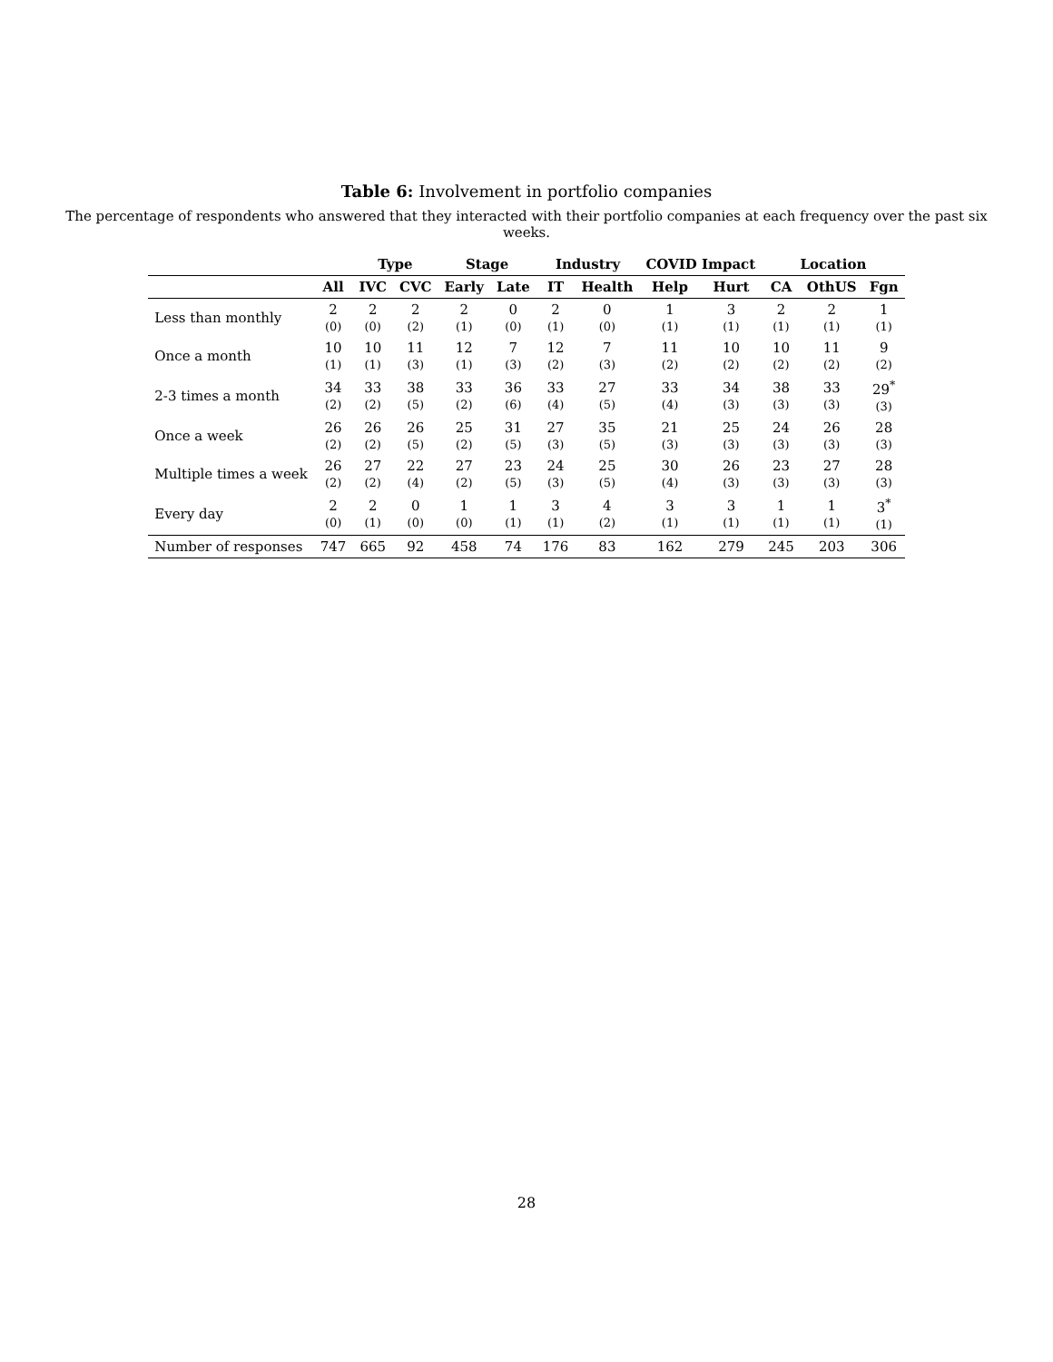Table 6: Involvement in portfolio companies
The percentage of respondents who answered that they interacted with their portfolio companies at each frequency over the past six weeks.
| | | Type | | Stage | | Industry | | COVID Impact | | Location | | |
| --- | --- | --- | --- | --- | --- | --- | --- | --- | --- | --- | --- | --- |
| | All | IVC | CVC | Early | Late | IT | Health | Help | Hurt | CA | OthUS | Fgn |
| Less than monthly | 2 (0) | 2 (0) | 2 (2) | 2 (1) | 0 (0) | 2 (1) | 0 (0) | 1 (1) | 3 (1) | 2 (1) | 2 (1) | 1 (1) |
| Once a month | 10 (1) | 10 (1) | 11 (3) | 12 (1) | 7 (3) | 12 (2) | 7 (3) | 11 (2) | 10 (2) | 10 (2) | 11 (2) | 9 (2) |
| 2-3 times a month | 34 (2) | 33 (2) | 38 (5) | 33 (2) | 36 (6) | 33 (4) | 27 (5) | 33 (4) | 34 (3) | 38 (3) | 33 (3) | 29<sup>*</sup> (3) |
| Once a week | 26 (2) | 26 (2) | 26 (5) | 25 (2) | 31 (5) | 27 (3) | 35 (5) | 21 (3) | 25 (3) | 24 (3) | 26 (3) | 28 (3) |
| Multiple times a week | 26 (2) | 27 (2) | 22 (4) | 27 (2) | 23 (5) | 24 (3) | 25 (5) | 30 (4) | 26 (3) | 23 (3) | 27 (3) | 28 (3) |
| Every day | 2 (0) | 2 (1) | 0 (0) | 1 (0) | 1 (1) | 3 (1) | 4 (2) | 3 (1) | 3 (1) | 1 (1) | 1 (1) | 3<sup>*</sup> (1) |
| Number of responses | 747 | 665 | 92 | 458 | 74 | 176 | 83 | 162 | 279 | 245 | 203 | 306 |
28